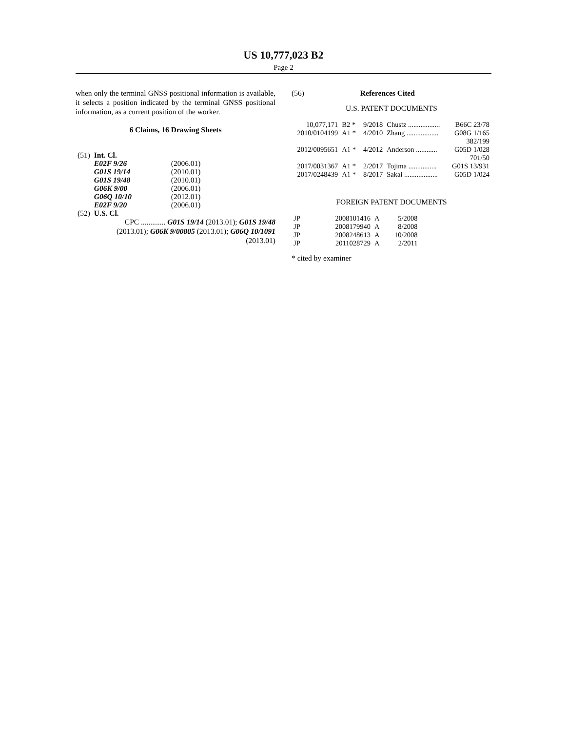US 10,777,023 B2
Page 2
when only the terminal GNSS positional information is available, it selects a position indicated by the terminal GNSS positional information, as a current position of the worker.
6 Claims, 16 Drawing Sheets
| (51) | Int. Cl. | |
| | E02F 9/26 | (2006.01) |
| | G01S 19/14 | (2010.01) |
| | G01S 19/48 | (2010.01) |
| | G06K 9/00 | (2006.01) |
| | G06Q 10/10 | (2012.01) |
| | E02F 9/20 | (2006.01) |
| (52) | U.S. Cl. | |
CPC ............. G01S 19/14 (2013.01); G01S 19/48 (2013.01); G06K 9/00805 (2013.01); G06Q 10/1091 (2013.01)
(56) References Cited
U.S. PATENT DOCUMENTS
| 10,077,171 | B2 * | 9/2018 | Chustz .................. | B66C 23/78 |
| 2010/0104199 | A1 * | 4/2010 | Zhang .................. | G08G 1/165 382/199 |
| 2012/0095651 | A1 * | 4/2012 | Anderson ............ | G05D 1/028 701/50 |
| 2017/0031367 | A1 * | 2/2017 | Tojima ................ | G01S 13/931 |
| 2017/0248439 | A1 * | 8/2017 | Sakai ................... | G05D 1/024 |
FOREIGN PATENT DOCUMENTS
| JP | 2008101416 | A | 5/2008 |
| JP | 2008179940 | A | 8/2008 |
| JP | 2008248613 | A | 10/2008 |
| JP | 2011028729 | A | 2/2011 |
* cited by examiner